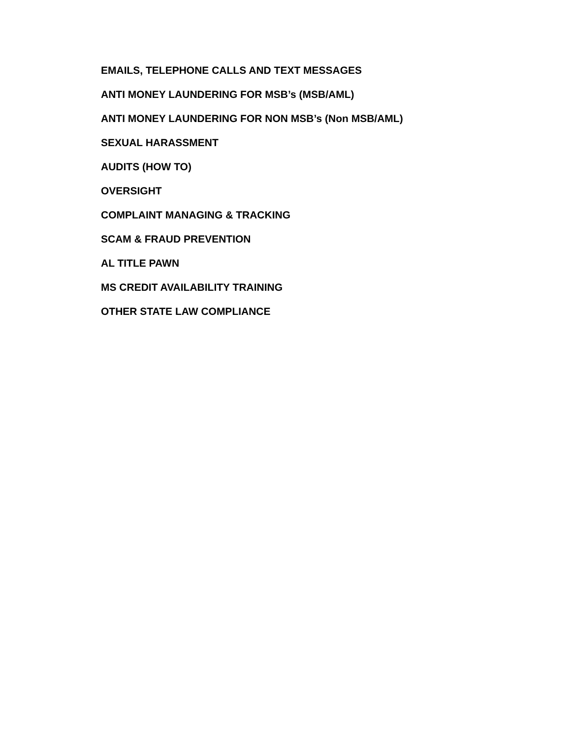EMAILS, TELEPHONE CALLS AND TEXT MESSAGES
ANTI MONEY LAUNDERING FOR MSB’s (MSB/AML)
ANTI MONEY LAUNDERING FOR NON MSB’s (Non MSB/AML)
SEXUAL HARASSMENT
AUDITS (HOW TO)
OVERSIGHT
COMPLAINT MANAGING & TRACKING
SCAM & FRAUD PREVENTION
AL TITLE PAWN
MS CREDIT AVAILABILITY TRAINING
OTHER STATE LAW COMPLIANCE